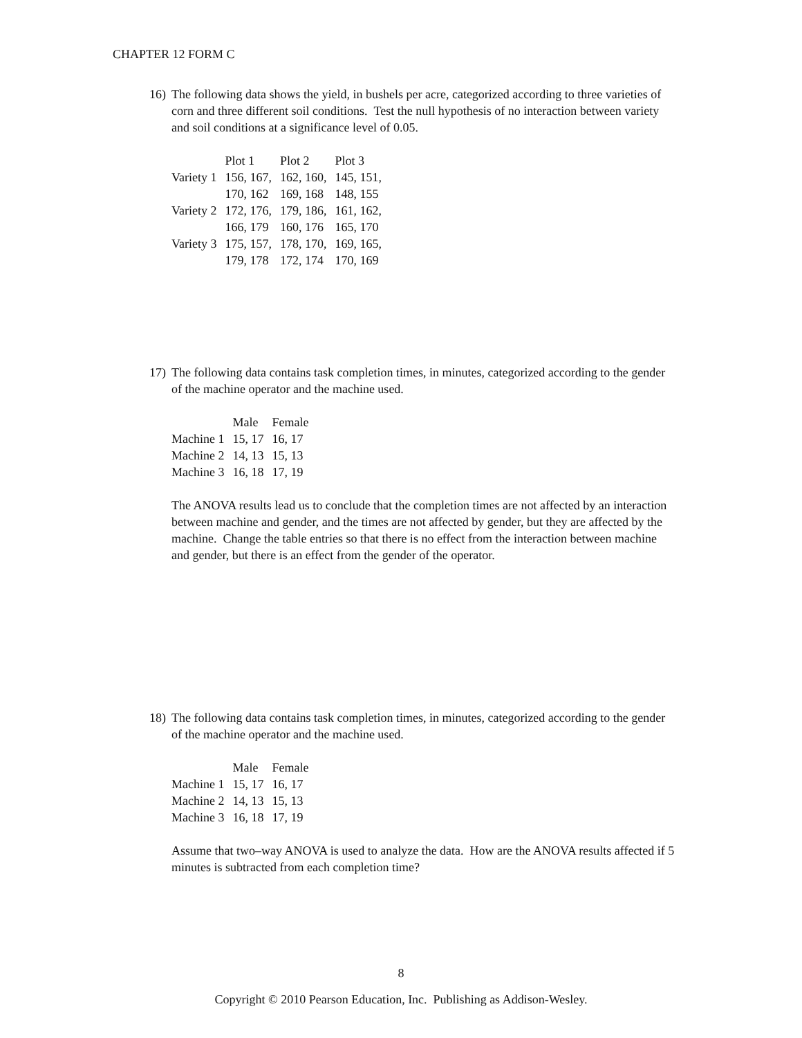CHAPTER 12 FORM C
16) The following data shows the yield, in bushels per acre, categorized according to three varieties of corn and three different soil conditions. Test the null hypothesis of no interaction between variety and soil conditions at a significance level of 0.05.
| | Plot 1 | Plot 2 | Plot 3 |
| --- | --- | --- | --- |
| Variety 1 | 156, 167, | 162, 160, | 145, 151, |
| | 170, 162 | 169, 168 | 148, 155 |
| Variety 2 | 172, 176, | 179, 186, | 161, 162, |
| | 166, 179 | 160, 176 | 165, 170 |
| Variety 3 | 175, 157, | 178, 170, | 169, 165, |
| | 179, 178 | 172, 174 | 170, 169 |
17) The following data contains task completion times, in minutes, categorized according to the gender of the machine operator and the machine used.
| | Male | Female |
| --- | --- | --- |
| Machine 1 | 15, 17 | 16, 17 |
| Machine 2 | 14, 13 | 15, 13 |
| Machine 3 | 16, 18 | 17, 19 |
The ANOVA results lead us to conclude that the completion times are not affected by an interaction between machine and gender, and the times are not affected by gender, but they are affected by the machine. Change the table entries so that there is no effect from the interaction between machine and gender, but there is an effect from the gender of the operator.
18) The following data contains task completion times, in minutes, categorized according to the gender of the machine operator and the machine used.
| | Male | Female |
| --- | --- | --- |
| Machine 1 | 15, 17 | 16, 17 |
| Machine 2 | 14, 13 | 15, 13 |
| Machine 3 | 16, 18 | 17, 19 |
Assume that two–way ANOVA is used to analyze the data. How are the ANOVA results affected if 5 minutes is subtracted from each completion time?
8
Copyright © 2010 Pearson Education, Inc. Publishing as Addison-Wesley.